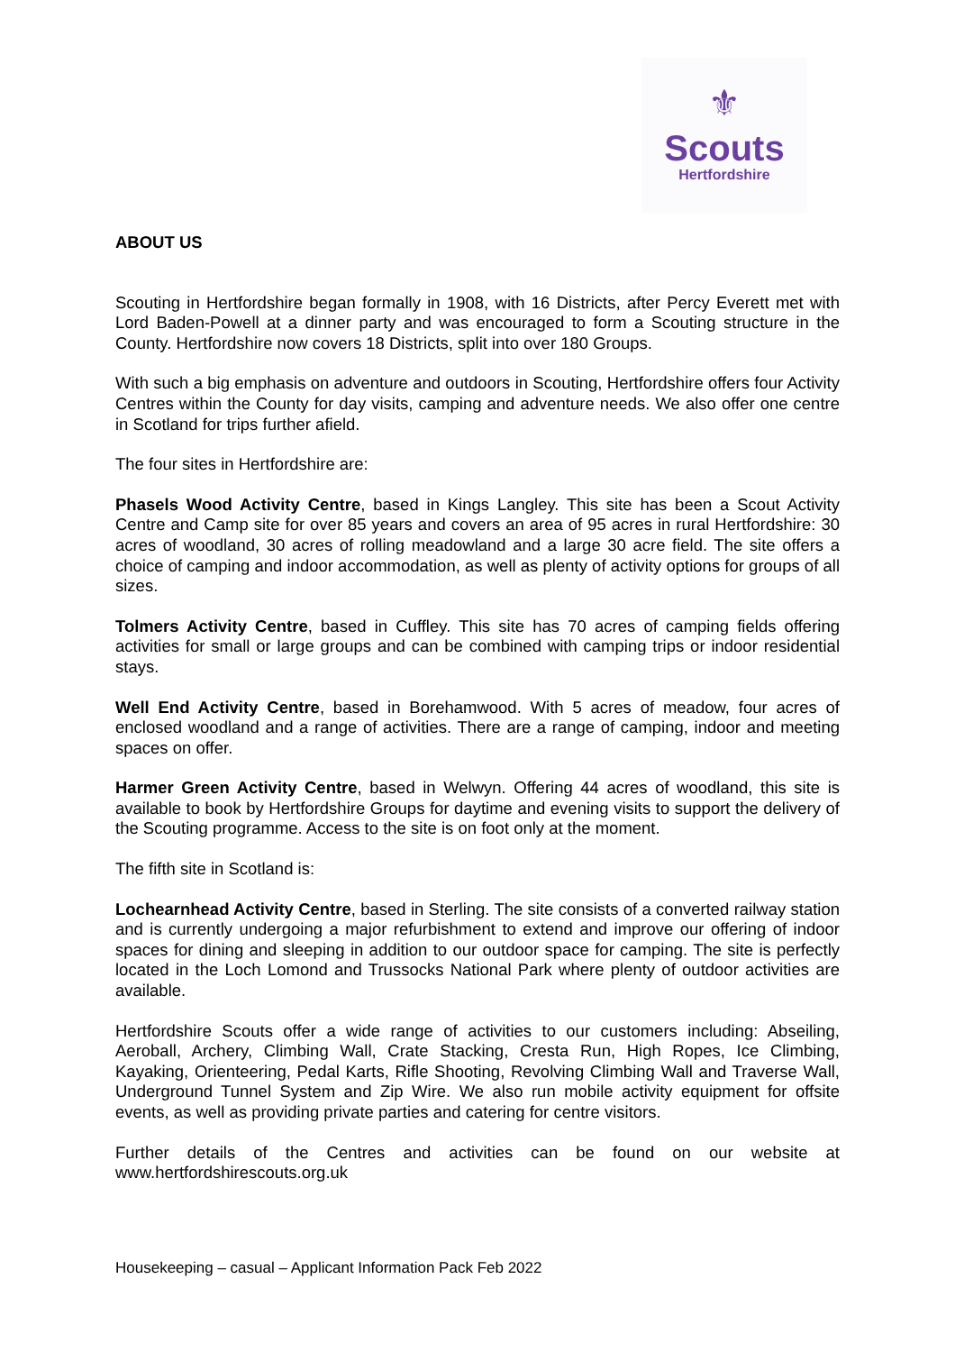⚜
Scouts
Hertfordshire
ABOUT US
Scouting in Hertfordshire began formally in 1908, with 16 Districts, after Percy Everett met with Lord Baden-Powell at a dinner party and was encouraged to form a Scouting structure in the County. Hertfordshire now covers 18 Districts, split into over 180 Groups.
With such a big emphasis on adventure and outdoors in Scouting, Hertfordshire offers four Activity Centres within the County for day visits, camping and adventure needs. We also offer one centre in Scotland for trips further afield.
The four sites in Hertfordshire are:
Phasels Wood Activity Centre, based in Kings Langley. This site has been a Scout Activity Centre and Camp site for over 85 years and covers an area of 95 acres in rural Hertfordshire: 30 acres of woodland, 30 acres of rolling meadowland and a large 30 acre field. The site offers a choice of camping and indoor accommodation, as well as plenty of activity options for groups of all sizes.
Tolmers Activity Centre, based in Cuffley. This site has 70 acres of camping fields offering activities for small or large groups and can be combined with camping trips or indoor residential stays.
Well End Activity Centre, based in Borehamwood. With 5 acres of meadow, four acres of enclosed woodland and a range of activities. There are a range of camping, indoor and meeting spaces on offer.
Harmer Green Activity Centre, based in Welwyn. Offering 44 acres of woodland, this site is available to book by Hertfordshire Groups for daytime and evening visits to support the delivery of the Scouting programme. Access to the site is on foot only at the moment.
The fifth site in Scotland is:
Lochearnhead Activity Centre, based in Sterling. The site consists of a converted railway station and is currently undergoing a major refurbishment to extend and improve our offering of indoor spaces for dining and sleeping in addition to our outdoor space for camping. The site is perfectly located in the Loch Lomond and Trussocks National Park where plenty of outdoor activities are available.
Hertfordshire Scouts offer a wide range of activities to our customers including: Abseiling, Aeroball, Archery, Climbing Wall, Crate Stacking, Cresta Run, High Ropes, Ice Climbing, Kayaking, Orienteering, Pedal Karts, Rifle Shooting, Revolving Climbing Wall and Traverse Wall, Underground Tunnel System and Zip Wire. We also run mobile activity equipment for offsite events, as well as providing private parties and catering for centre visitors.
Further details of the Centres and activities can be found on our website at www.hertfordshirescouts.org.uk
Housekeeping – casual – Applicant Information Pack Feb 2022